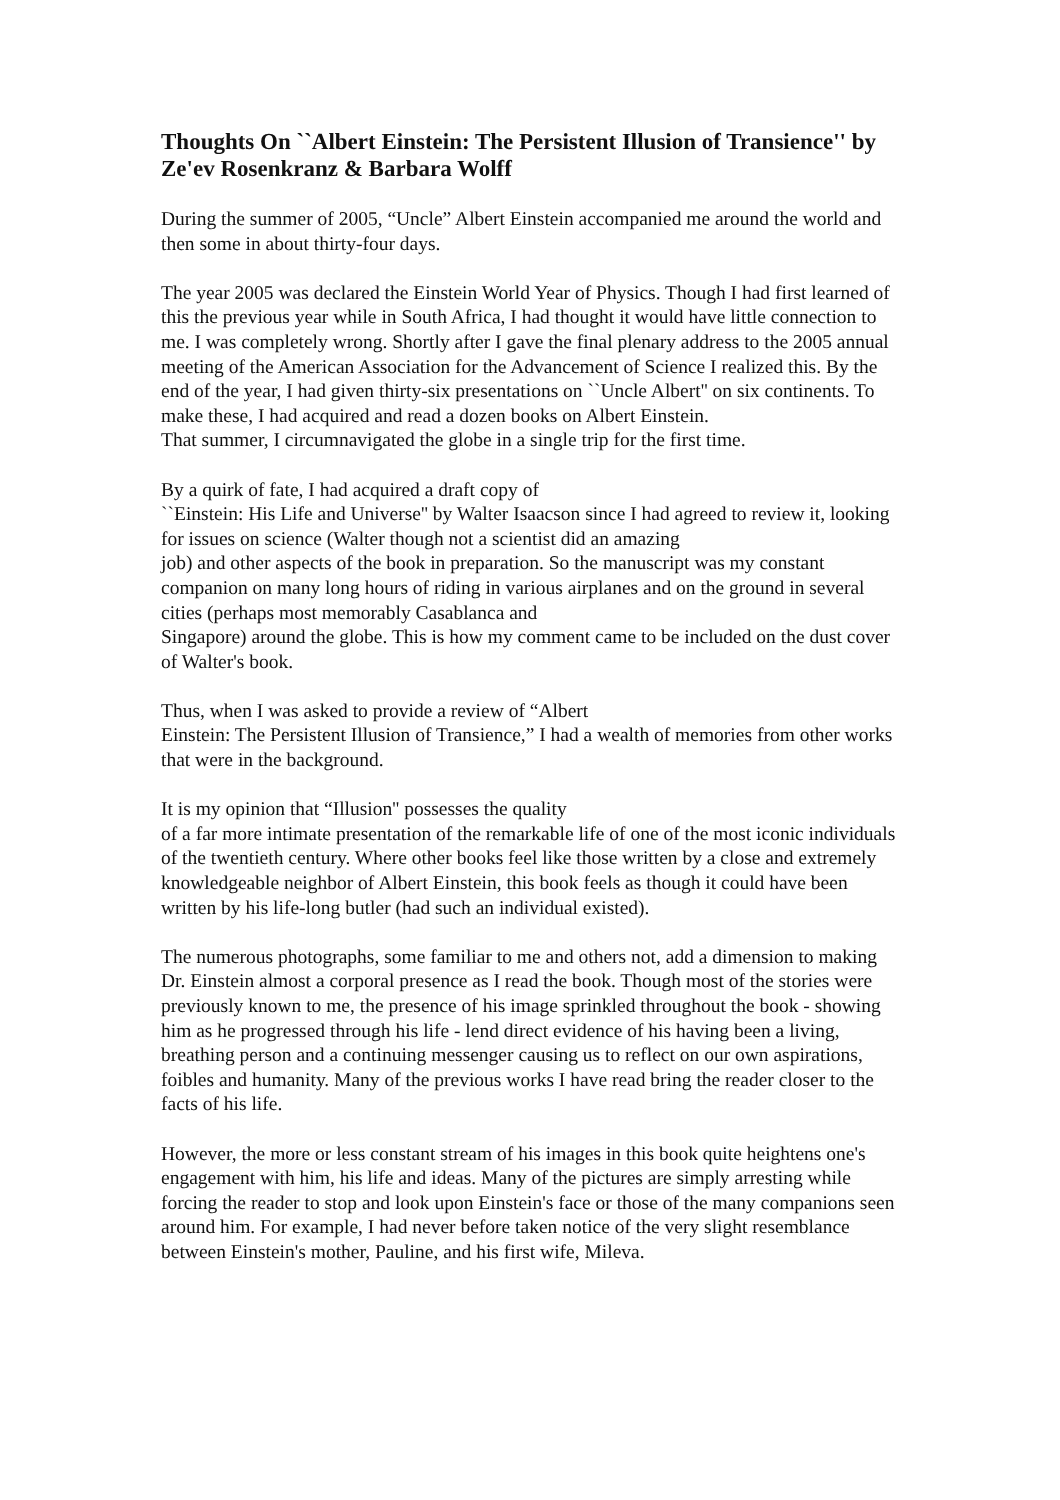Thoughts On ``Albert Einstein: The Persistent Illusion of Transience'' by Ze'ev Rosenkranz & Barbara Wolff
During the summer of 2005, “Uncle” Albert Einstein accompanied me around the world and then some in about thirty-four days.
The year 2005 was declared the Einstein World Year of Physics. Though I had first learned of this the previous year while in South Africa, I had thought it would have little connection to me. I was completely wrong. Shortly after I gave the final plenary address to the 2005 annual meeting of the American Association for the Advancement of Science I realized this. By the end of the year, I had given thirty-six presentations on ``Uncle Albert'' on six continents. To make these, I had acquired and read a dozen books on Albert Einstein.
That summer, I circumnavigated the globe in a single trip for the first time.
By a quirk of fate, I had acquired a draft copy of
``Einstein: His Life and Universe'' by Walter Isaacson since I had agreed to review it, looking for issues on science (Walter though not a scientist did an amazing
job) and other aspects of the book in preparation. So the manuscript was my constant companion on many long hours of riding in various airplanes and on the ground in several cities (perhaps most memorably Casablanca and
Singapore) around the globe. This is how my comment came to be included on the dust cover of Walter's book.
Thus, when I was asked to provide a review of “Albert
Einstein: The Persistent Illusion of Transience,” I had a wealth of memories from other works that were in the background.
It is my opinion that “Illusion'' possesses the quality
of a far more intimate presentation of the remarkable life of one of the most iconic individuals of the twentieth century. Where other books feel like those written by a close and extremely knowledgeable neighbor of Albert Einstein, this book feels as though it could have been written by his life-long butler (had such an individual existed).
The numerous photographs, some familiar to me and others not, add a dimension to making Dr. Einstein almost a corporal presence as I read the book. Though most of the stories were previously known to me, the presence of his image sprinkled throughout the book - showing him as he progressed through his life - lend direct evidence of his having been a living, breathing person and a continuing messenger causing us to reflect on our own aspirations, foibles and humanity. Many of the previous works I have read bring the reader closer to the facts of his life.
However, the more or less constant stream of his images in this book quite heightens one's engagement with him, his life and ideas. Many of the pictures are simply arresting while forcing the reader to stop and look upon Einstein's face or those of the many companions seen around him. For example, I had never before taken notice of the very slight resemblance between Einstein's mother, Pauline, and his first wife, Mileva.